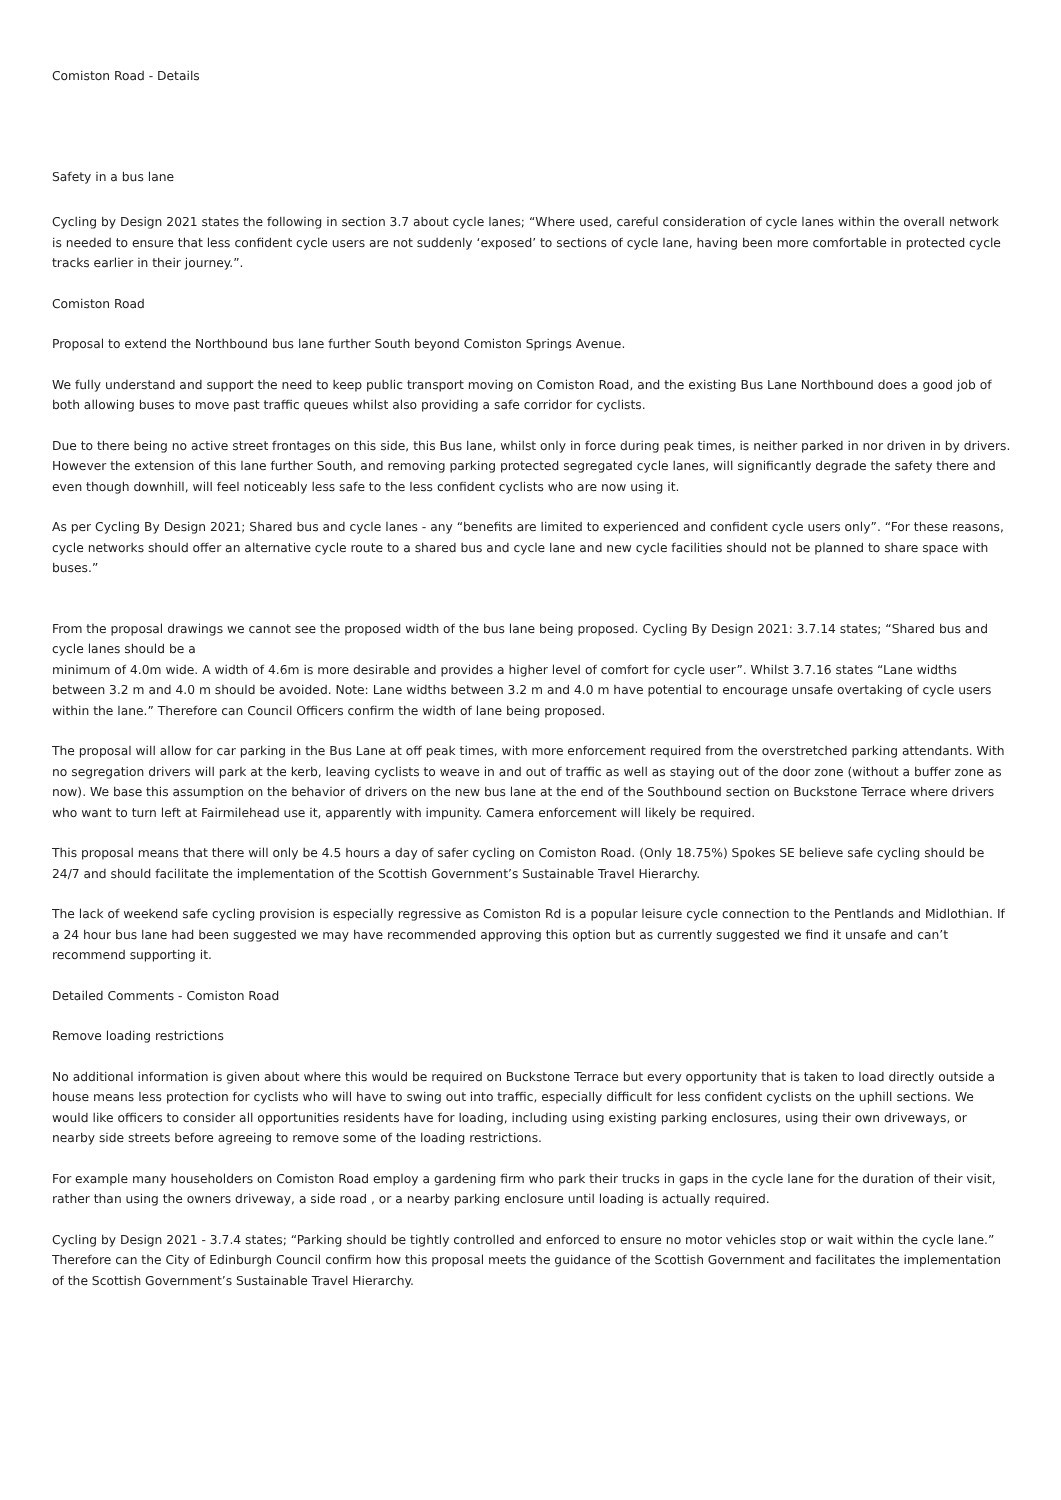Comiston Road - Details
Safety in a bus lane
Cycling by Design 2021 states the following in section 3.7 about cycle lanes; “Where used, careful consideration of cycle lanes within the overall network is needed to ensure that less confident cycle users are not suddenly ‘exposed’ to sections of cycle lane, having been more comfortable in protected cycle tracks earlier in their journey.”.
Comiston Road
Proposal to extend the Northbound bus lane further South beyond Comiston Springs Avenue.
We fully understand and support the need to keep public transport moving on Comiston Road, and the existing Bus Lane Northbound does a good job of both allowing buses to move past traffic queues whilst also providing a safe corridor for cyclists.
Due to there being no active street frontages on this side, this Bus lane, whilst only in force during peak times, is neither parked in nor driven in by drivers. However the extension of this lane further South, and removing parking protected segregated cycle lanes, will significantly degrade the safety there and even though downhill, will feel noticeably less safe to the less confident cyclists who are now using it.
As per Cycling By Design 2021; Shared bus and cycle lanes - any “benefits are limited to experienced and confident cycle users only”. “For these reasons, cycle networks should offer an alternative cycle route to a shared bus and cycle lane and new cycle facilities should not be planned to share space with buses.”
From the proposal drawings we cannot see the proposed width of the bus lane being proposed. Cycling By Design 2021: 3.7.14 states; “Shared bus and cycle lanes should be a
minimum of 4.0m wide. A width of 4.6m is more desirable and provides a higher level of comfort for cycle user”. Whilst 3.7.16 states “Lane widths between 3.2 m and 4.0 m should be avoided. Note: Lane widths between 3.2 m and 4.0 m have potential to encourage unsafe overtaking of cycle users within the lane.” Therefore can Council Officers confirm the width of lane being proposed.
The proposal will allow for car parking in the Bus Lane at off peak times, with more enforcement required from the overstretched parking attendants. With no segregation drivers will park at the kerb, leaving cyclists to weave in and out of traffic as well as staying out of the door zone (without a buffer zone as now). We base this assumption on the behavior of drivers on the new bus lane at the end of the Southbound section on Buckstone Terrace where drivers who want to turn left at Fairmilehead use it, apparently with impunity. Camera enforcement will likely be required.
This proposal means that there will only be 4.5 hours a day of safer cycling on Comiston Road. (Only 18.75%) Spokes SE believe safe cycling should be 24/7 and should facilitate the implementation of the Scottish Government’s Sustainable Travel Hierarchy.
The lack of weekend safe cycling provision is especially regressive as Comiston Rd is a popular leisure cycle connection to the Pentlands and Midlothian. If a 24 hour bus lane had been suggested we may have recommended approving this option but as currently suggested we find it unsafe and can’t recommend supporting it.
Detailed Comments - Comiston Road
Remove loading restrictions
No additional information is given about where this would be required on Buckstone Terrace but every opportunity that is taken to load directly outside a house means less protection for cyclists who will have to swing out into traffic, especially difficult for less confident cyclists on the uphill sections. We would like officers to consider all opportunities residents have for loading, including using existing parking enclosures, using their own driveways, or nearby side streets before agreeing to remove some of the loading restrictions.
For example many householders on Comiston Road employ a gardening firm who park their trucks in gaps in the cycle lane for the duration of their visit, rather than using the owners driveway, a side road , or a nearby parking enclosure until loading is actually required.
Cycling by Design 2021 - 3.7.4 states; “Parking should be tightly controlled and enforced to ensure no motor vehicles stop or wait within the cycle lane.” Therefore can the City of Edinburgh Council confirm how this proposal meets the guidance of the Scottish Government and facilitates the implementation of the Scottish Government’s Sustainable Travel Hierarchy.